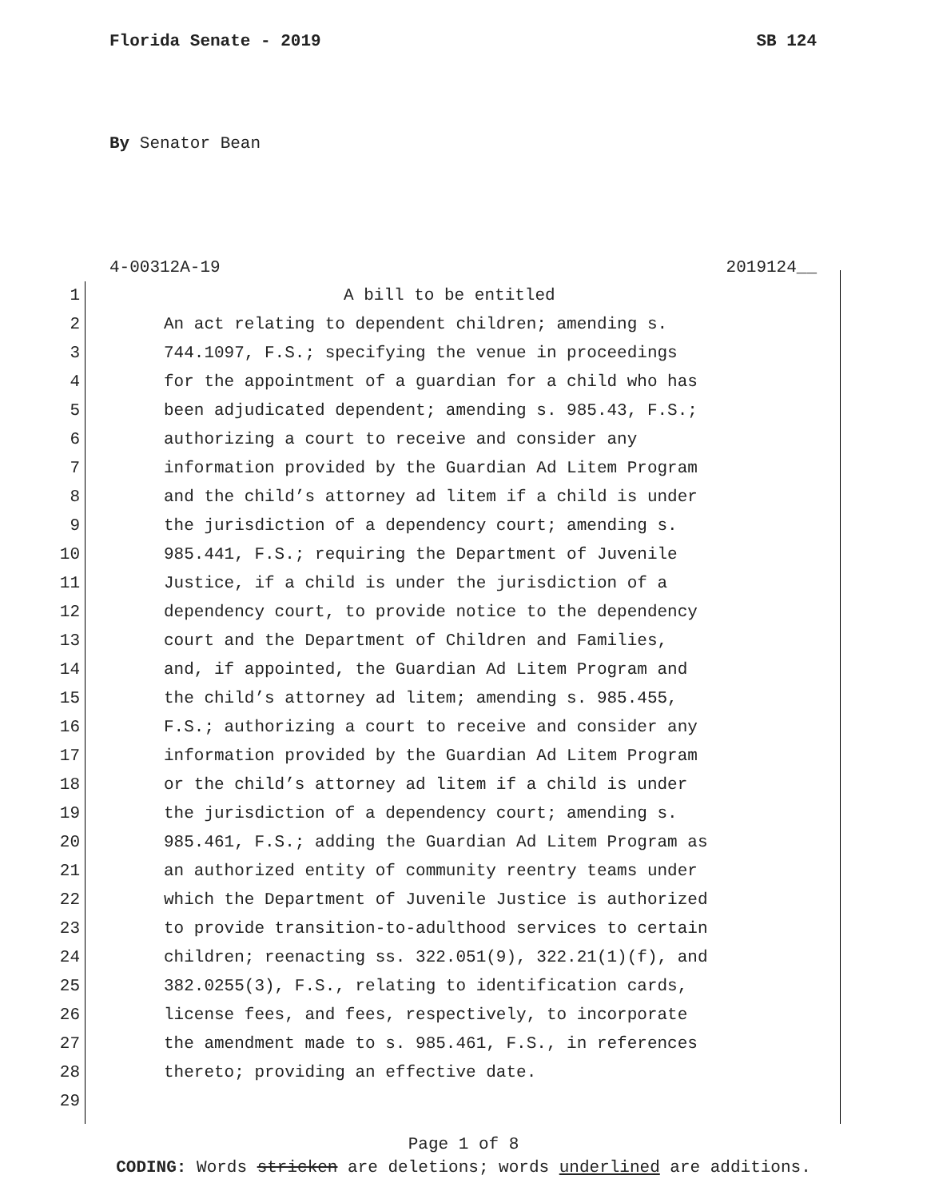Florida Senate - 2019 SB 124
By Senator Bean
4-00312A-19 2019124__
1 A bill to be entitled
2 An act relating to dependent children; amending s.
3 744.1097, F.S.; specifying the venue in proceedings
4 for the appointment of a guardian for a child who has
5 been adjudicated dependent; amending s. 985.43, F.S.;
6 authorizing a court to receive and consider any
7 information provided by the Guardian Ad Litem Program
8 and the child’s attorney ad litem if a child is under
9 the jurisdiction of a dependency court; amending s.
10 985.441, F.S.; requiring the Department of Juvenile
11 Justice, if a child is under the jurisdiction of a
12 dependency court, to provide notice to the dependency
13 court and the Department of Children and Families,
14 and, if appointed, the Guardian Ad Litem Program and
15 the child’s attorney ad litem; amending s. 985.455,
16 F.S.; authorizing a court to receive and consider any
17 information provided by the Guardian Ad Litem Program
18 or the child’s attorney ad litem if a child is under
19 the jurisdiction of a dependency court; amending s.
20 985.461, F.S.; adding the Guardian Ad Litem Program as
21 an authorized entity of community reentry teams under
22 which the Department of Juvenile Justice is authorized
23 to provide transition-to-adulthood services to certain
24 children; reenacting ss. 322.051(9), 322.21(1)(f), and
25 382.0255(3), F.S., relating to identification cards,
26 license fees, and fees, respectively, to incorporate
27 the amendment made to s. 985.461, F.S., in references
28 thereto; providing an effective date.
29
Page 1 of 8
CODING: Words stricken are deletions; words underlined are additions.